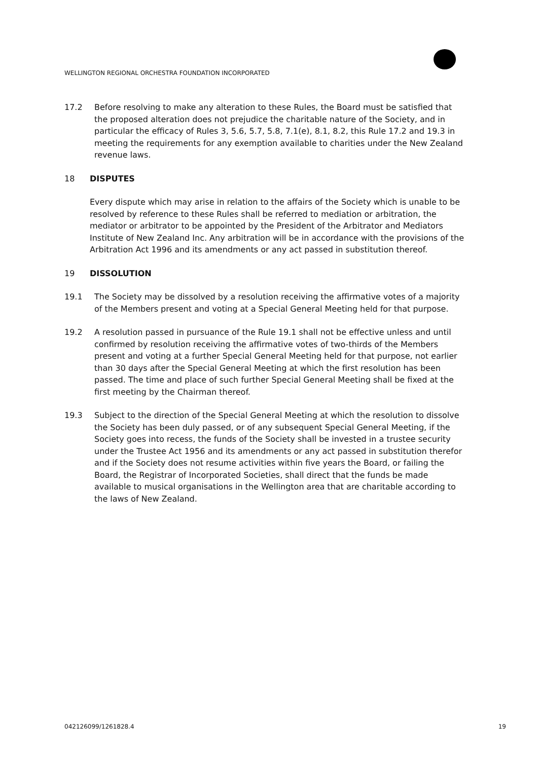WELLINGTON REGIONAL ORCHESTRA FOUNDATION INCORPORATED
17.2 Before resolving to make any alteration to these Rules, the Board must be satisfied that the proposed alteration does not prejudice the charitable nature of the Society, and in particular the efficacy of Rules 3, 5.6, 5.7, 5.8, 7.1(e), 8.1, 8.2, this Rule 17.2 and 19.3 in meeting the requirements for any exemption available to charities under the New Zealand revenue laws.
18 DISPUTES
Every dispute which may arise in relation to the affairs of the Society which is unable to be resolved by reference to these Rules shall be referred to mediation or arbitration, the mediator or arbitrator to be appointed by the President of the Arbitrator and Mediators Institute of New Zealand Inc. Any arbitration will be in accordance with the provisions of the Arbitration Act 1996 and its amendments or any act passed in substitution thereof.
19 DISSOLUTION
19.1 The Society may be dissolved by a resolution receiving the affirmative votes of a majority of the Members present and voting at a Special General Meeting held for that purpose.
19.2 A resolution passed in pursuance of the Rule 19.1 shall not be effective unless and until confirmed by resolution receiving the affirmative votes of two-thirds of the Members present and voting at a further Special General Meeting held for that purpose, not earlier than 30 days after the Special General Meeting at which the first resolution has been passed. The time and place of such further Special General Meeting shall be fixed at the first meeting by the Chairman thereof.
19.3 Subject to the direction of the Special General Meeting at which the resolution to dissolve the Society has been duly passed, or of any subsequent Special General Meeting, if the Society goes into recess, the funds of the Society shall be invested in a trustee security under the Trustee Act 1956 and its amendments or any act passed in substitution therefor and if the Society does not resume activities within five years the Board, or failing the Board, the Registrar of Incorporated Societies, shall direct that the funds be made available to musical organisations in the Wellington area that are charitable according to the laws of New Zealand.
042126099/1261828.4 19